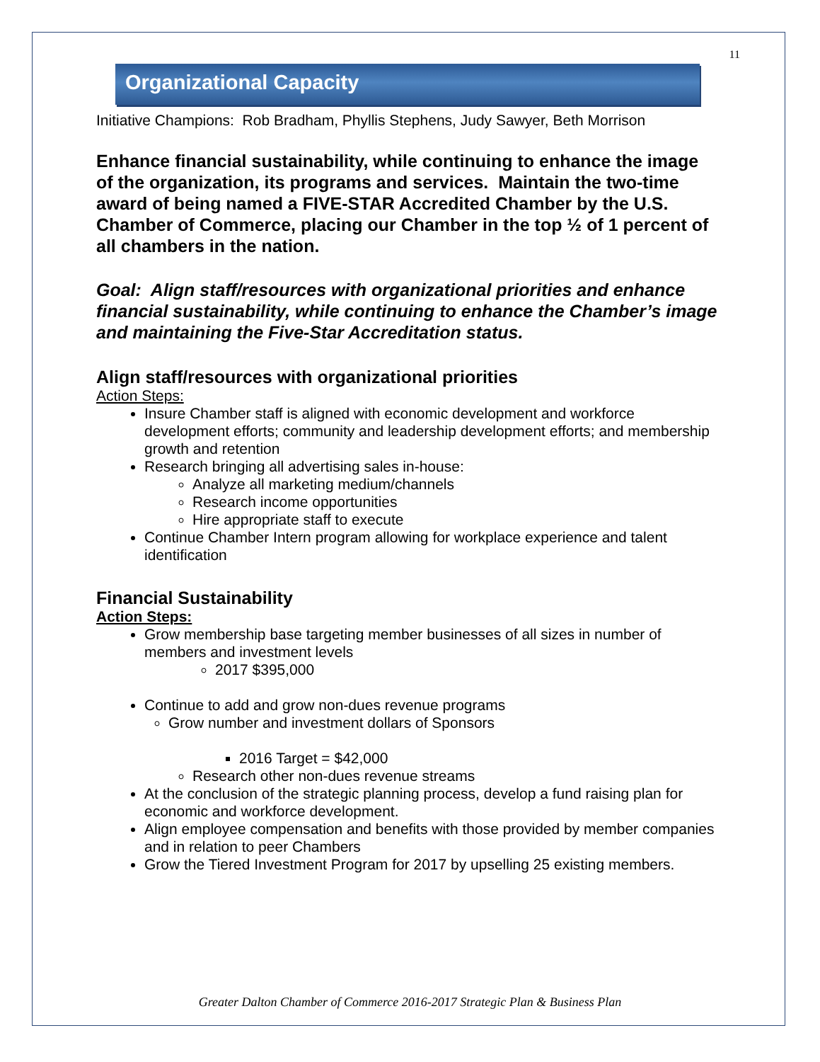11
Organizational Capacity
Initiative Champions: Rob Bradham, Phyllis Stephens, Judy Sawyer, Beth Morrison
Enhance financial sustainability, while continuing to enhance the image of the organization, its programs and services. Maintain the two-time award of being named a FIVE-STAR Accredited Chamber by the U.S. Chamber of Commerce, placing our Chamber in the top ½ of 1 percent of all chambers in the nation.
Goal: Align staff/resources with organizational priorities and enhance financial sustainability, while continuing to enhance the Chamber’s image and maintaining the Five-Star Accreditation status.
Align staff/resources with organizational priorities
Action Steps:
Insure Chamber staff is aligned with economic development and workforce development efforts; community and leadership development efforts; and membership growth and retention
Research bringing all advertising sales in-house:
Analyze all marketing medium/channels
Research income opportunities
Hire appropriate staff to execute
Continue Chamber Intern program allowing for workplace experience and talent identification
Financial Sustainability
Action Steps:
Grow membership base targeting member businesses of all sizes in number of members and investment levels
2017 $395,000
Continue to add and grow non-dues revenue programs
Grow number and investment dollars of Sponsors
2016 Target = $42,000
Research other non-dues revenue streams
At the conclusion of the strategic planning process, develop a fund raising plan for economic and workforce development.
Align employee compensation and benefits with those provided by member companies and in relation to peer Chambers
Grow the Tiered Investment Program for 2017 by upselling 25 existing members.
Greater Dalton Chamber of Commerce 2016-2017 Strategic Plan & Business Plan